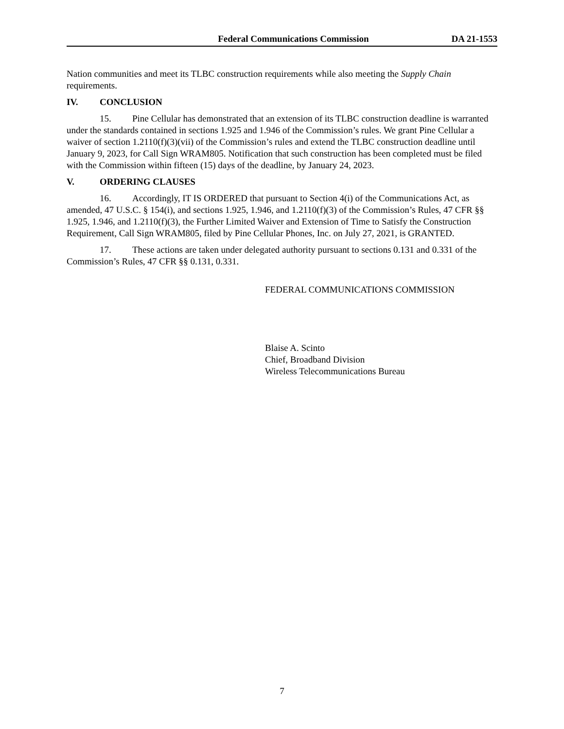Federal Communications Commission DA 21-1553
Nation communities and meet its TLBC construction requirements while also meeting the Supply Chain requirements.
IV. CONCLUSION
15. Pine Cellular has demonstrated that an extension of its TLBC construction deadline is warranted under the standards contained in sections 1.925 and 1.946 of the Commission’s rules. We grant Pine Cellular a waiver of section 1.2110(f)(3)(vii) of the Commission’s rules and extend the TLBC construction deadline until January 9, 2023, for Call Sign WRAM805. Notification that such construction has been completed must be filed with the Commission within fifteen (15) days of the deadline, by January 24, 2023.
V. ORDERING CLAUSES
16. Accordingly, IT IS ORDERED that pursuant to Section 4(i) of the Communications Act, as amended, 47 U.S.C. § 154(i), and sections 1.925, 1.946, and 1.2110(f)(3) of the Commission’s Rules, 47 CFR §§ 1.925, 1.946, and 1.2110(f)(3), the Further Limited Waiver and Extension of Time to Satisfy the Construction Requirement, Call Sign WRAM805, filed by Pine Cellular Phones, Inc. on July 27, 2021, is GRANTED.
17. These actions are taken under delegated authority pursuant to sections 0.131 and 0.331 of the Commission’s Rules, 47 CFR §§ 0.131, 0.331.
FEDERAL COMMUNICATIONS COMMISSION
Blaise A. Scinto
Chief, Broadband Division
Wireless Telecommunications Bureau
7